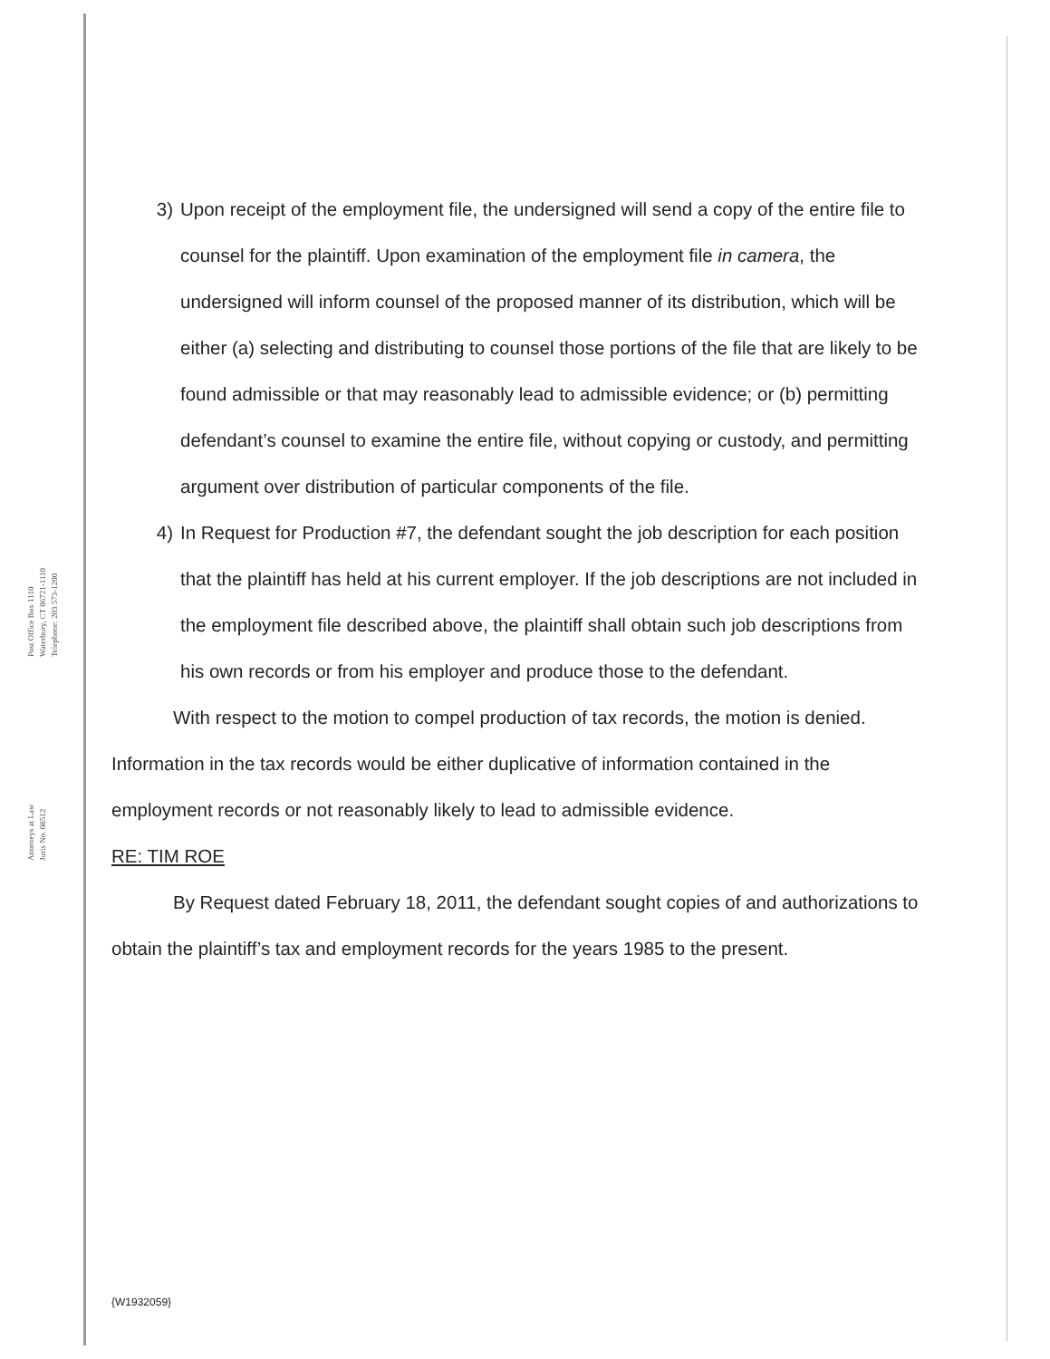Post Office Box 1110
Waterbury, CT 06721-1110
Telephone: 203 573-1200
Attorneys at Law
Juris No. 08512
3) Upon receipt of the employment file, the undersigned will send a copy of the entire file to counsel for the plaintiff. Upon examination of the employment file in camera, the undersigned will inform counsel of the proposed manner of its distribution, which will be either (a) selecting and distributing to counsel those portions of the file that are likely to be found admissible or that may reasonably lead to admissible evidence; or (b) permitting defendant’s counsel to examine the entire file, without copying or custody, and permitting argument over distribution of particular components of the file.
4) In Request for Production #7, the defendant sought the job description for each position that the plaintiff has held at his current employer. If the job descriptions are not included in the employment file described above, the plaintiff shall obtain such job descriptions from his own records or from his employer and produce those to the defendant.
With respect to the motion to compel production of tax records, the motion is denied. Information in the tax records would be either duplicative of information contained in the employment records or not reasonably likely to lead to admissible evidence.
RE: TIM ROE
By Request dated February 18, 2011, the defendant sought copies of and authorizations to obtain the plaintiff’s tax and employment records for the years 1985 to the present.
{W1932059}